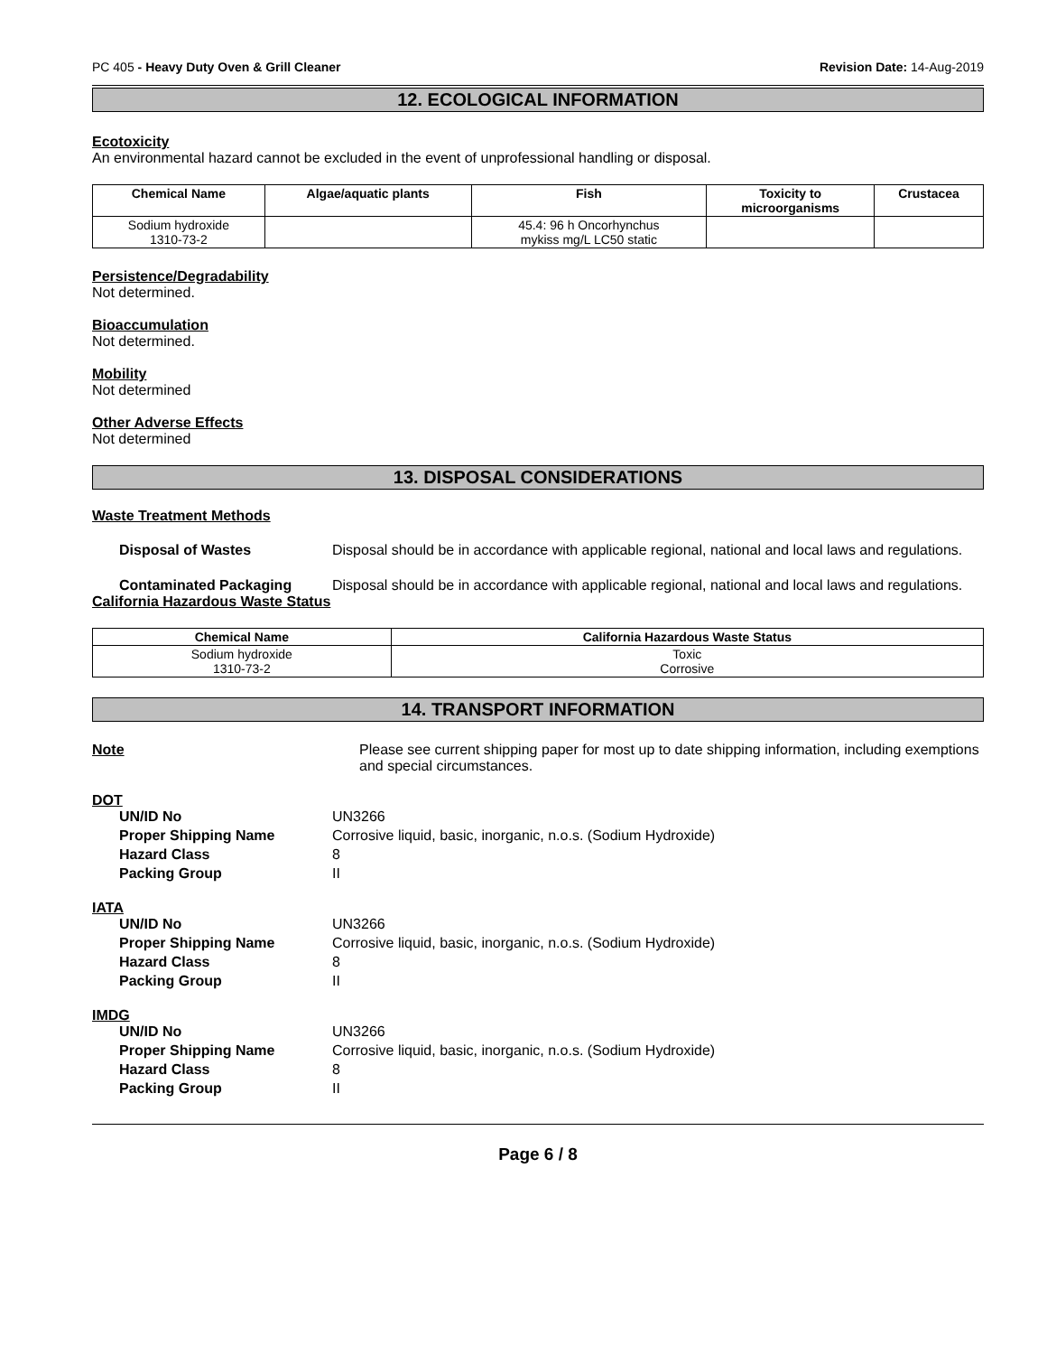PC 405 - Heavy Duty Oven & Grill Cleaner Revision Date: 14-Aug-2019
12. ECOLOGICAL INFORMATION
Ecotoxicity
An environmental hazard cannot be excluded in the event of unprofessional handling or disposal.
| Chemical Name | Algae/aquatic plants | Fish | Toxicity to microorganisms | Crustacea |
| --- | --- | --- | --- | --- |
| Sodium hydroxide 1310-73-2 | | 45.4: 96 h Oncorhynchus mykiss mg/L LC50 static | | |
Persistence/Degradability
Not determined.
Bioaccumulation
Not determined.
Mobility
Not determined
Other Adverse Effects
Not determined
13. DISPOSAL CONSIDERATIONS
Waste Treatment Methods
Disposal of Wastes
Disposal should be in accordance with applicable regional, national and local laws and regulations.
Contaminated Packaging
Disposal should be in accordance with applicable regional, national and local laws and regulations.
California Hazardous Waste Status
| Chemical Name | California Hazardous Waste Status |
| --- | --- |
| Sodium hydroxide 1310-73-2 | Toxic Corrosive |
14. TRANSPORT INFORMATION
Note
Please see current shipping paper for most up to date shipping information, including exemptions and special circumstances.
DOT
UN/ID No
UN3266
Proper Shipping Name
Corrosive liquid, basic, inorganic, n.o.s. (Sodium Hydroxide)
Hazard Class
8
Packing Group
II
IATA
UN/ID No
UN3266
Proper Shipping Name
Corrosive liquid, basic, inorganic, n.o.s. (Sodium Hydroxide)
Hazard Class
8
Packing Group
II
IMDG
UN/ID No
UN3266
Proper Shipping Name
Corrosive liquid, basic, inorganic, n.o.s. (Sodium Hydroxide)
Hazard Class
8
Packing Group
II
Page 6 / 8